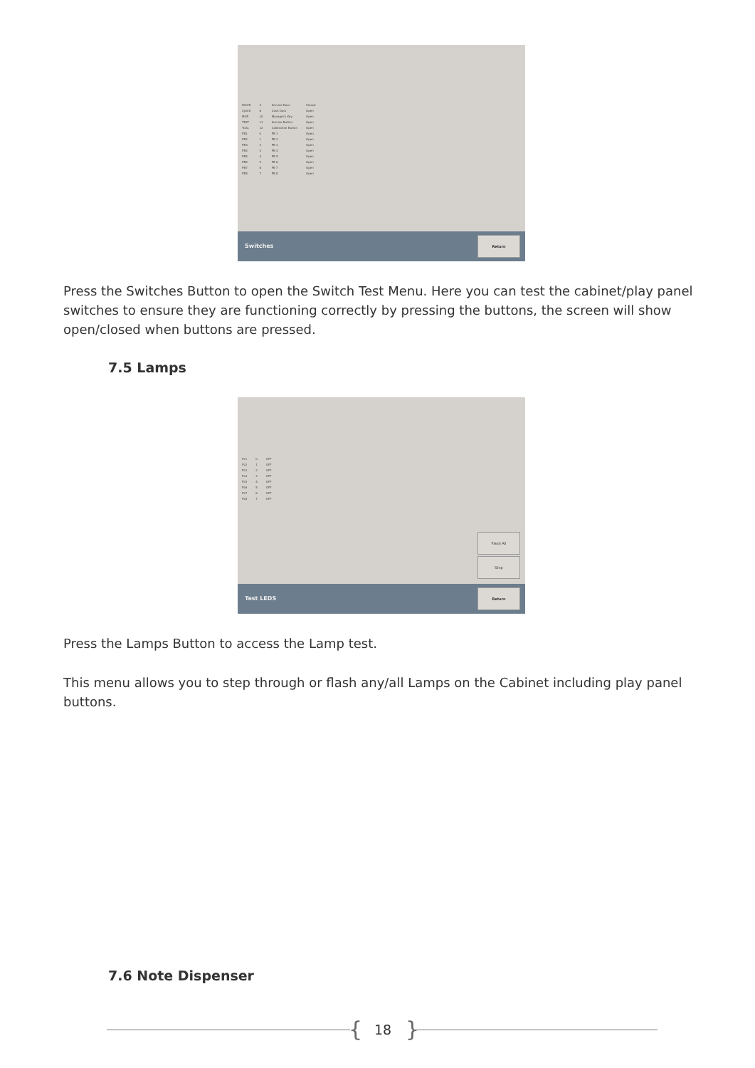| DOOR | 4 | Service Door | Closed |
| CJOCK | 8 | Cash Door | Open |
| MGR | 10 | Manager's Key | Open |
| TEST | 11 | Service Button | Open |
| TCAL | 12 | Calibration Button | Open |
| PB1 | 0 | PB 1 | Open |
| PB2 | 1 | PB 2 | Open |
| PB3 | 2 | PB 3 | Open |
| PB4 | 3 | PB 4 | Open |
| PB5 | 4 | PB 5 | Open |
| PB6 | 5 | PB 6 | Open |
| PB7 | 6 | PB 7 | Open |
| PB8 | 7 | PB 8 | Open |
Switches
Return
Press the Switches Button to open the Switch Test Menu. Here you can test the cabinet/play panel switches to ensure they are functioning correctly by pressing the buttons, the screen will show open/closed when buttons are pressed.
7.5 Lamps
| PL1 | 0 | OFF |
| PL2 | 1 | OFF |
| PL3 | 2 | OFF |
| PL4 | 3 | OFF |
| PL5 | 4 | OFF |
| PL6 | 5 | OFF |
| PL7 | 6 | OFF |
| PL8 | 7 | OFF |
Flash All
Step
Test LEDS
Return
Press the Lamps Button to access the Lamp test.
This menu allows you to step through or flash any/all Lamps on the Cabinet including play panel buttons.
7.6 Note Dispenser
{ 18 }